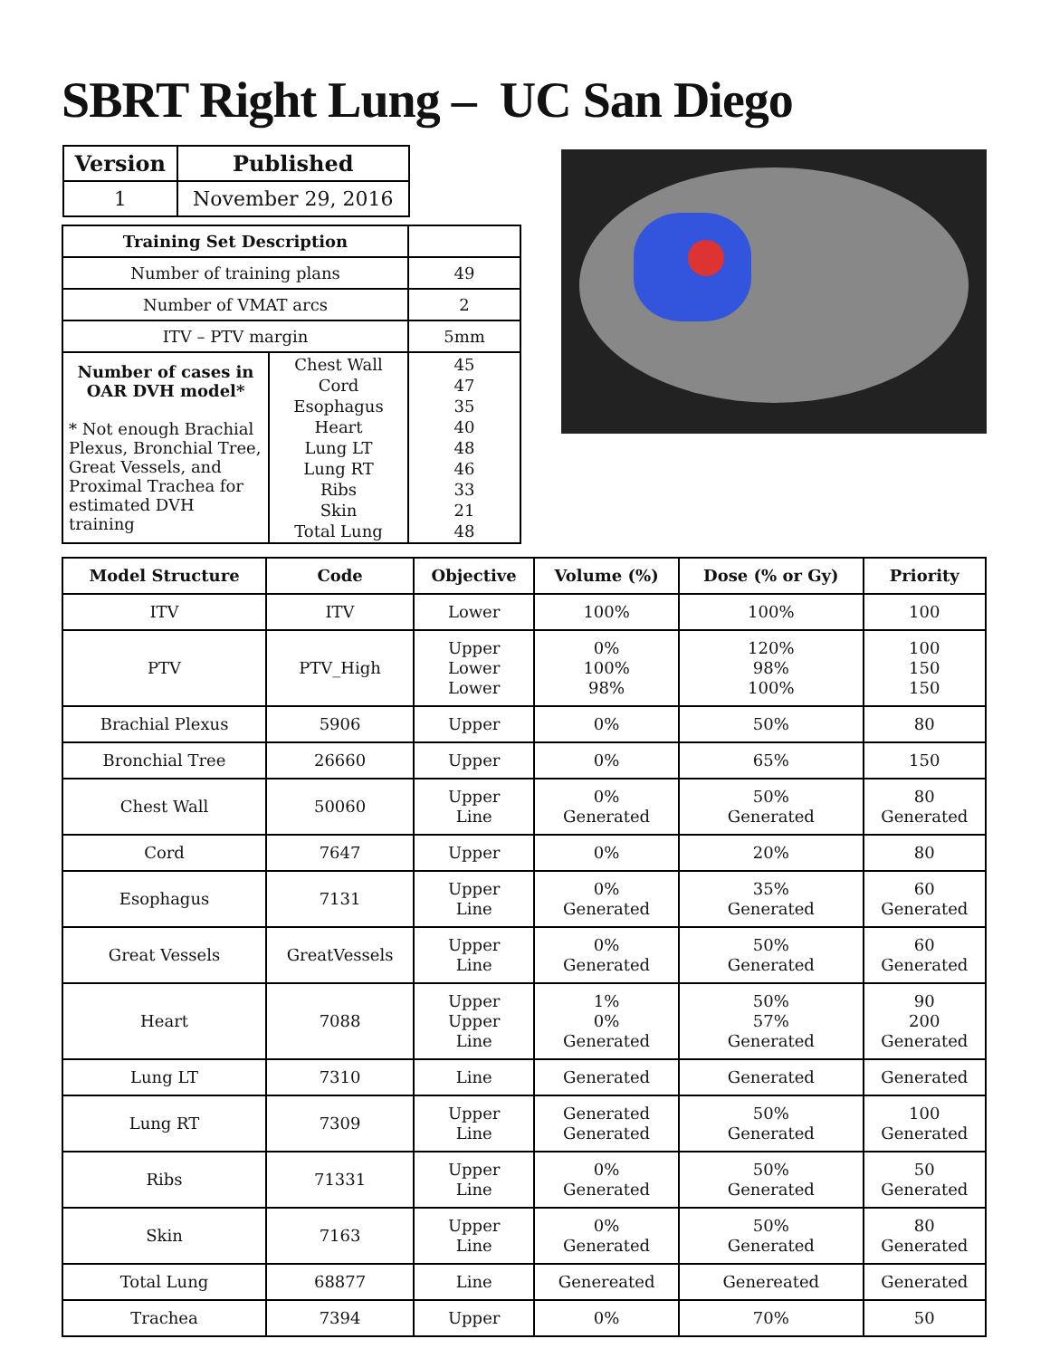SBRT Right Lung – UC San Diego
| Version | Published |
| --- | --- |
| 1 | November 29, 2016 |
| Training Set Description | | |
| Number of training plans | | 49 |
| Number of VMAT arcs | | 2 |
| ITV – PTV margin | | 5mm |
| Number of cases in OAR DVH model* * Not enough Brachial Plexus, Bronchial Tree, Great Vessels, and Proximal Trachea for estimated DVH training | Chest Wall Cord Esophagus Heart Lung LT Lung RT Ribs Skin Total Lung | 45 47 35 40 48 46 33 21 48 |
| Model Structure | Code | Objective | Volume (%) | Dose (% or Gy) | Priority |
| --- | --- | --- | --- | --- | --- |
| ITV | ITV | Lower | 100% | 100% | 100 |
| PTV | PTV_High | Upper Lower Lower | 0% 100% 98% | 120% 98% 100% | 100 150 150 |
| Brachial Plexus | 5906 | Upper | 0% | 50% | 80 |
| Bronchial Tree | 26660 | Upper | 0% | 65% | 150 |
| Chest Wall | 50060 | Upper Line | 0% Generated | 50% Generated | 80 Generated |
| Cord | 7647 | Upper | 0% | 20% | 80 |
| Esophagus | 7131 | Upper Line | 0% Generated | 35% Generated | 60 Generated |
| Great Vessels | GreatVessels | Upper Line | 0% Generated | 50% Generated | 60 Generated |
| Heart | 7088 | Upper Upper Line | 1% 0% Generated | 50% 57% Generated | 90 200 Generated |
| Lung LT | 7310 | Line | Generated | Generated | Generated |
| Lung RT | 7309 | Upper Line | Generated Generated | 50% Generated | 100 Generated |
| Ribs | 71331 | Upper Line | 0% Generated | 50% Generated | 50 Generated |
| Skin | 7163 | Upper Line | 0% Generated | 50% Generated | 80 Generated |
| Total Lung | 68877 | Line | Genereated | Genereated | Generated |
| Trachea | 7394 | Upper | 0% | 70% | 50 |